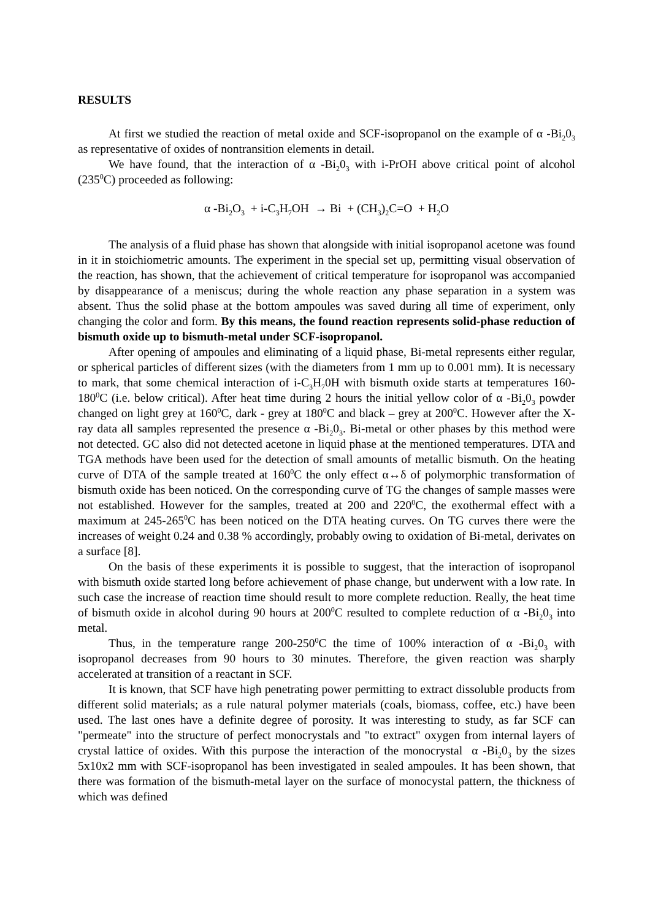RESULTS
At first we studied the reaction of metal oxide and SCF-isopropanol on the example of α -Bi<sub>2</sub>0<sub>3</sub> as representative of oxides of nontransition elements in detail.
We have found, that the interaction of α -Bi<sub>2</sub>0<sub>3</sub> with i-PrOH above critical point of alcohol (235<sup>0</sup>C) proceeded as following:
α -Bi<sub>2</sub>O<sub>3</sub> + i-C<sub>3</sub>H<sub>7</sub>OH → Bi + (CH<sub>3</sub>)<sub>2</sub>C=O + H<sub>2</sub>O
The analysis of a fluid phase has shown that alongside with initial isopropanol acetone was found in it in stoichiometric amounts. The experiment in the special set up, permitting visual observation of the reaction, has shown, that the achievement of critical temperature for isopropanol was accompanied by disappearance of a meniscus; during the whole reaction any phase separation in a system was absent. Thus the solid phase at the bottom ampoules was saved during all time of experiment, only changing the color and form. By this means, the found reaction represents solid-phase reduction of bismuth oxide up to bismuth-metal under SCF-isopropanol.
After opening of ampoules and eliminating of a liquid phase, Bi-metal represents either regular, or spherical particles of different sizes (with the diameters from 1 mm up to 0.001 mm). It is necessary to mark, that some chemical interaction of i-C<sub>3</sub>H<sub>7</sub>0H with bismuth oxide starts at temperatures 160-180<sup>0</sup>C (i.e. below critical). After heat time during 2 hours the initial yellow color of α -Bi<sub>2</sub>0<sub>3</sub> powder changed on light grey at 160<sup>0</sup>C, dark - grey at 180<sup>0</sup>C and black – grey at 200<sup>0</sup>C. However after the X-ray data all samples represented the presence α -Bi<sub>2</sub>0<sub>3</sub>. Bi-metal or other phases by this method were not detected. GC also did not detected acetone in liquid phase at the mentioned temperatures. DTA and TGA methods have been used for the detection of small amounts of metallic bismuth. On the heating curve of DTA of the sample treated at 160<sup>0</sup>C the only effect α↔δ of polymorphic transformation of bismuth oxide has been noticed. On the corresponding curve of TG the changes of sample masses were not established. However for the samples, treated at 200 and 220<sup>0</sup>C, the exothermal effect with a maximum at 245-265<sup>0</sup>C has been noticed on the DTA heating curves. On TG curves there were the increases of weight 0.24 and 0.38 % accordingly, probably owing to oxidation of Bi-metal, derivates on a surface [8].
On the basis of these experiments it is possible to suggest, that the interaction of isopropanol with bismuth oxide started long before achievement of phase change, but underwent with a low rate. In such case the increase of reaction time should result to more complete reduction. Really, the heat time of bismuth oxide in alcohol during 90 hours at 200<sup>0</sup>C resulted to complete reduction of α -Bi<sub>2</sub>0<sub>3</sub> into metal.
Thus, in the temperature range 200-250<sup>0</sup>C the time of 100% interaction of α -Bi<sub>2</sub>0<sub>3</sub> with isopropanol decreases from 90 hours to 30 minutes. Therefore, the given reaction was sharply accelerated at transition of a reactant in SCF.
It is known, that SCF have high penetrating power permitting to extract dissoluble products from different solid materials; as a rule natural polymer materials (coals, biomass, coffee, etc.) have been used. The last ones have a definite degree of porosity. It was interesting to study, as far SCF can "permeate" into the structure of perfect monocrystals and "to extract" oxygen from internal layers of crystal lattice of oxides. With this purpose the interaction of the monocrystal α -Bi<sub>2</sub>0<sub>3</sub> by the sizes 5x10x2 mm with SCF-isopropanol has been investigated in sealed ampoules. It has been shown, that there was formation of the bismuth-metal layer on the surface of monocystal pattern, the thickness of which was defined